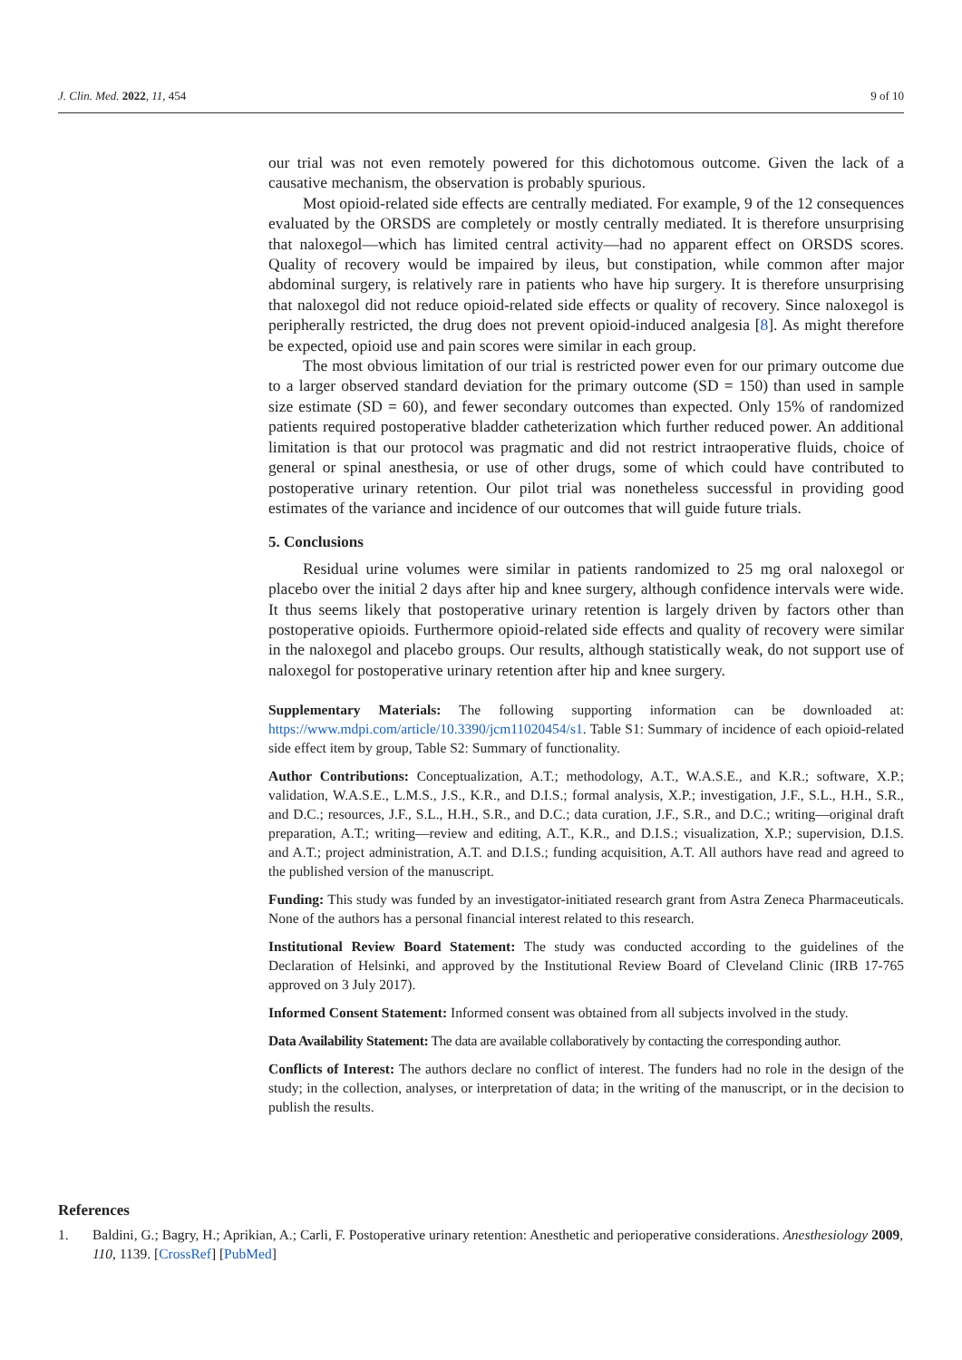J. Clin. Med. 2022, 11, 454 9 of 10
our trial was not even remotely powered for this dichotomous outcome. Given the lack of a causative mechanism, the observation is probably spurious.
Most opioid-related side effects are centrally mediated. For example, 9 of the 12 consequences evaluated by the ORSDS are completely or mostly centrally mediated. It is therefore unsurprising that naloxegol—which has limited central activity—had no apparent effect on ORSDS scores. Quality of recovery would be impaired by ileus, but constipation, while common after major abdominal surgery, is relatively rare in patients who have hip surgery. It is therefore unsurprising that naloxegol did not reduce opioid-related side effects or quality of recovery. Since naloxegol is peripherally restricted, the drug does not prevent opioid-induced analgesia [8]. As might therefore be expected, opioid use and pain scores were similar in each group.
The most obvious limitation of our trial is restricted power even for our primary outcome due to a larger observed standard deviation for the primary outcome (SD = 150) than used in sample size estimate (SD = 60), and fewer secondary outcomes than expected. Only 15% of randomized patients required postoperative bladder catheterization which further reduced power. An additional limitation is that our protocol was pragmatic and did not restrict intraoperative fluids, choice of general or spinal anesthesia, or use of other drugs, some of which could have contributed to postoperative urinary retention. Our pilot trial was nonetheless successful in providing good estimates of the variance and incidence of our outcomes that will guide future trials.
5. Conclusions
Residual urine volumes were similar in patients randomized to 25 mg oral naloxegol or placebo over the initial 2 days after hip and knee surgery, although confidence intervals were wide. It thus seems likely that postoperative urinary retention is largely driven by factors other than postoperative opioids. Furthermore opioid-related side effects and quality of recovery were similar in the naloxegol and placebo groups. Our results, although statistically weak, do not support use of naloxegol for postoperative urinary retention after hip and knee surgery.
Supplementary Materials: The following supporting information can be downloaded at: https://www.mdpi.com/article/10.3390/jcm11020454/s1. Table S1: Summary of incidence of each opioid-related side effect item by group, Table S2: Summary of functionality.
Author Contributions: Conceptualization, A.T.; methodology, A.T., W.A.S.E., and K.R.; software, X.P.; validation, W.A.S.E., L.M.S., J.S., K.R., and D.I.S.; formal analysis, X.P.; investigation, J.F., S.L., H.H., S.R., and D.C.; resources, J.F., S.L., H.H., S.R., and D.C.; data curation, J.F., S.R., and D.C.; writing—original draft preparation, A.T.; writing—review and editing, A.T., K.R., and D.I.S.; visualization, X.P.; supervision, D.I.S. and A.T.; project administration, A.T. and D.I.S.; funding acquisition, A.T. All authors have read and agreed to the published version of the manuscript.
Funding: This study was funded by an investigator-initiated research grant from Astra Zeneca Pharmaceuticals. None of the authors has a personal financial interest related to this research.
Institutional Review Board Statement: The study was conducted according to the guidelines of the Declaration of Helsinki, and approved by the Institutional Review Board of Cleveland Clinic (IRB 17-765 approved on 3 July 2017).
Informed Consent Statement: Informed consent was obtained from all subjects involved in the study.
Data Availability Statement: The data are available collaboratively by contacting the corresponding author.
Conflicts of Interest: The authors declare no conflict of interest. The funders had no role in the design of the study; in the collection, analyses, or interpretation of data; in the writing of the manuscript, or in the decision to publish the results.
References
1. Baldini, G.; Bagry, H.; Aprikian, A.; Carli, F. Postoperative urinary retention: Anesthetic and perioperative considerations. Anesthesiology 2009, 110, 1139. [CrossRef] [PubMed]